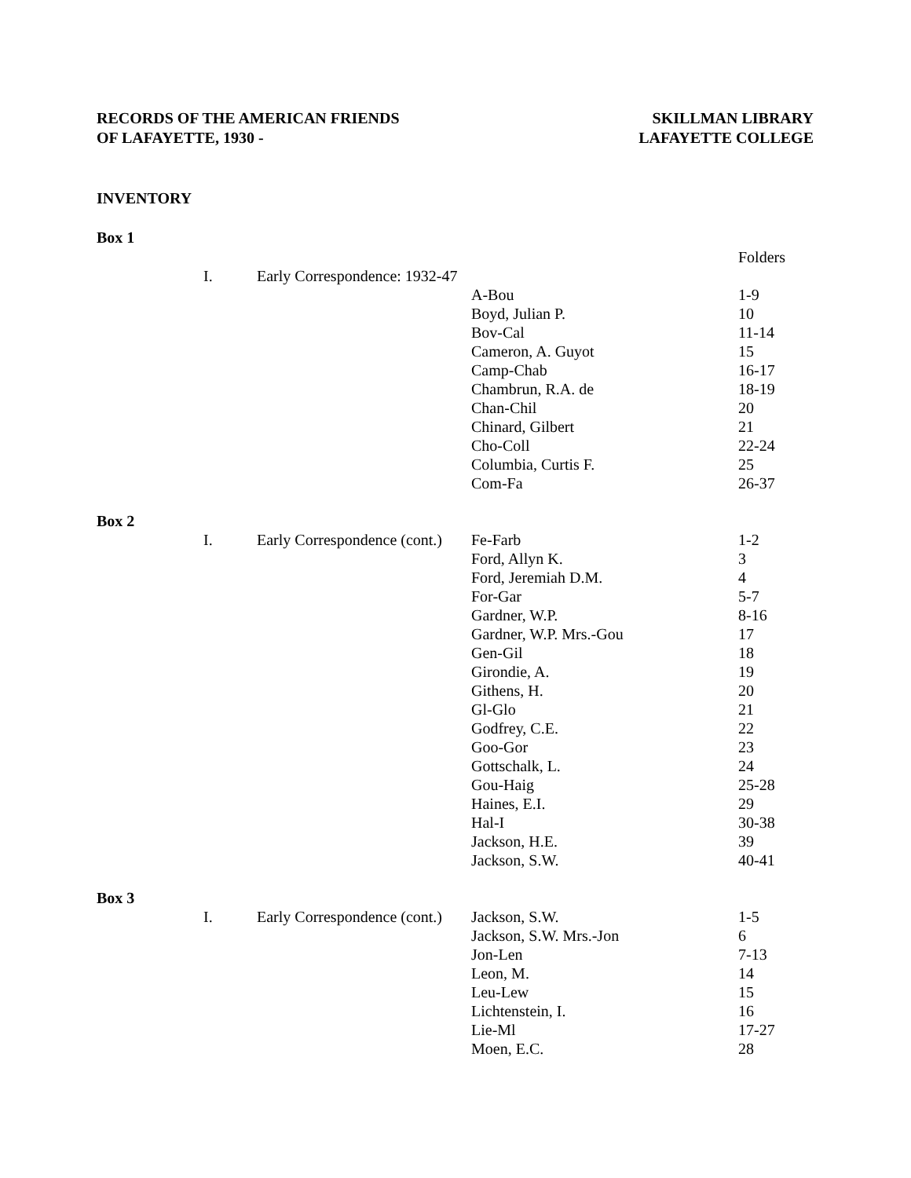RECORDS OF THE AMERICAN FRIENDS
OF LAFAYETTE, 1930 -
SKILLMAN LIBRARY
LAFAYETTE COLLEGE
INVENTORY
Box 1
| | | | | Folders |
| | I. | Early Correspondence: 1932-47 | | |
| | | | A-Bou | 1-9 |
| | | | Boyd, Julian P. | 10 |
| | | | Bov-Cal | 11-14 |
| | | | Cameron, A. Guyot | 15 |
| | | | Camp-Chab | 16-17 |
| | | | Chambrun, R.A. de | 18-19 |
| | | | Chan-Chil | 20 |
| | | | Chinard, Gilbert | 21 |
| | | | Cho-Coll | 22-24 |
| | | | Columbia, Curtis F. | 25 |
| | | | Com-Fa | 26-37 |
| Box 2 | | | | |
| | I. | Early Correspondence (cont.) | Fe-Farb | 1-2 |
| | | | Ford, Allyn K. | 3 |
| | | | Ford, Jeremiah D.M. | 4 |
| | | | For-Gar | 5-7 |
| | | | Gardner, W.P. | 8-16 |
| | | | Gardner, W.P. Mrs.-Gou | 17 |
| | | | Gen-Gil | 18 |
| | | | Girondie, A. | 19 |
| | | | Githens, H. | 20 |
| | | | Gl-Glo | 21 |
| | | | Godfrey, C.E. | 22 |
| | | | Goo-Gor | 23 |
| | | | Gottschalk, L. | 24 |
| | | | Gou-Haig | 25-28 |
| | | | Haines, E.I. | 29 |
| | | | Hal-I | 30-38 |
| | | | Jackson, H.E. | 39 |
| | | | Jackson, S.W. | 40-41 |
| Box 3 | | | | |
| | I. | Early Correspondence (cont.) | Jackson, S.W. | 1-5 |
| | | | Jackson, S.W. Mrs.-Jon | 6 |
| | | | Jon-Len | 7-13 |
| | | | Leon, M. | 14 |
| | | | Leu-Lew | 15 |
| | | | Lichtenstein, I. | 16 |
| | | | Lie-Ml | 17-27 |
| | | | Moen, E.C. | 28 |